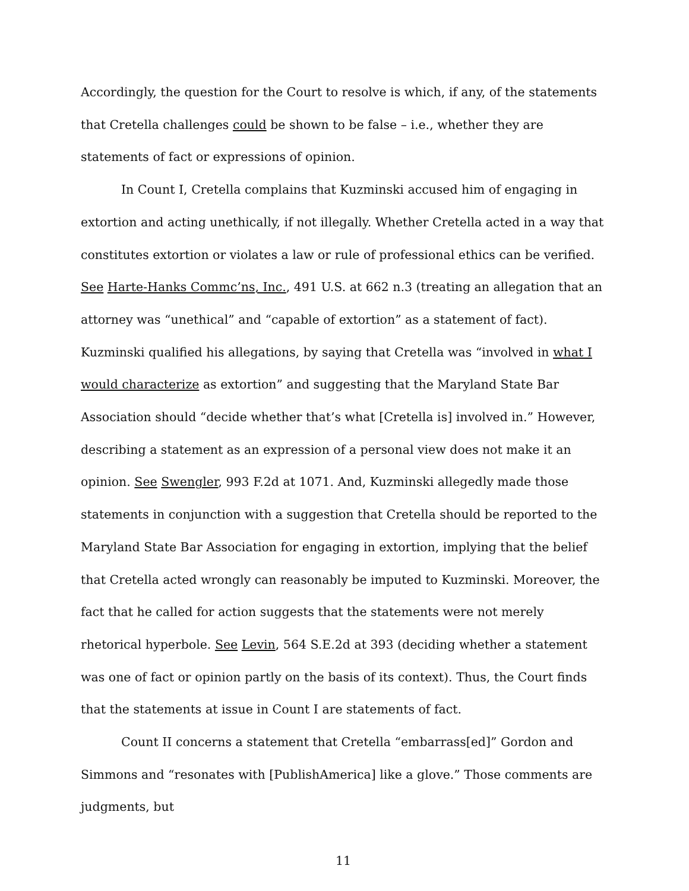Accordingly, the question for the Court to resolve is which, if any, of the statements that Cretella challenges could be shown to be false – i.e., whether they are statements of fact or expressions of opinion.
In Count I, Cretella complains that Kuzminski accused him of engaging in extortion and acting unethically, if not illegally. Whether Cretella acted in a way that constitutes extortion or violates a law or rule of professional ethics can be verified. See Harte-Hanks Commc’ns, Inc., 491 U.S. at 662 n.3 (treating an allegation that an attorney was “unethical” and “capable of extortion” as a statement of fact). Kuzminski qualified his allegations, by saying that Cretella was “involved in what I would characterize as extortion” and suggesting that the Maryland State Bar Association should “decide whether that’s what [Cretella is] involved in.” However, describing a statement as an expression of a personal view does not make it an opinion. See Swengler, 993 F.2d at 1071. And, Kuzminski allegedly made those statements in conjunction with a suggestion that Cretella should be reported to the Maryland State Bar Association for engaging in extortion, implying that the belief that Cretella acted wrongly can reasonably be imputed to Kuzminski. Moreover, the fact that he called for action suggests that the statements were not merely rhetorical hyperbole. See Levin, 564 S.E.2d at 393 (deciding whether a statement was one of fact or opinion partly on the basis of its context). Thus, the Court finds that the statements at issue in Count I are statements of fact.
Count II concerns a statement that Cretella “embarrass[ed]” Gordon and Simmons and “resonates with [PublishAmerica] like a glove.” Those comments are judgments, but
11